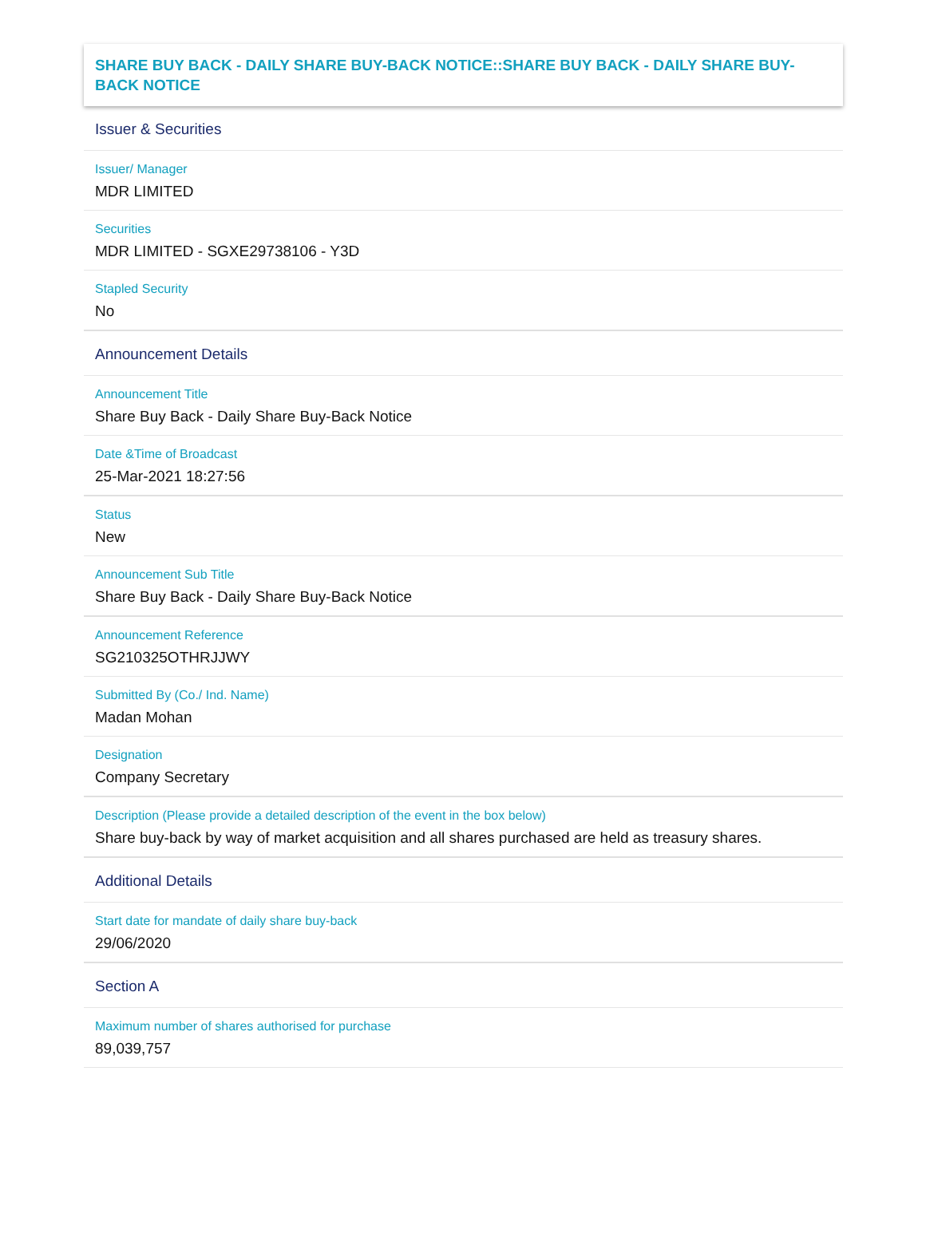SHARE BUY BACK - DAILY SHARE BUY-BACK NOTICE::SHARE BUY BACK - DAILY SHARE BUY-BACK NOTICE
Issuer & Securities
Issuer/ Manager
MDR LIMITED
Securities
MDR LIMITED - SGXE29738106 - Y3D
Stapled Security
No
Announcement Details
Announcement Title
Share Buy Back - Daily Share Buy-Back Notice
Date &Time of Broadcast
25-Mar-2021 18:27:56
Status
New
Announcement Sub Title
Share Buy Back - Daily Share Buy-Back Notice
Announcement Reference
SG210325OTHRJJWY
Submitted By (Co./ Ind. Name)
Madan Mohan
Designation
Company Secretary
Description (Please provide a detailed description of the event in the box below)
Share buy-back by way of market acquisition and all shares purchased are held as treasury shares.
Additional Details
Start date for mandate of daily share buy-back
29/06/2020
Section A
Maximum number of shares authorised for purchase
89,039,757